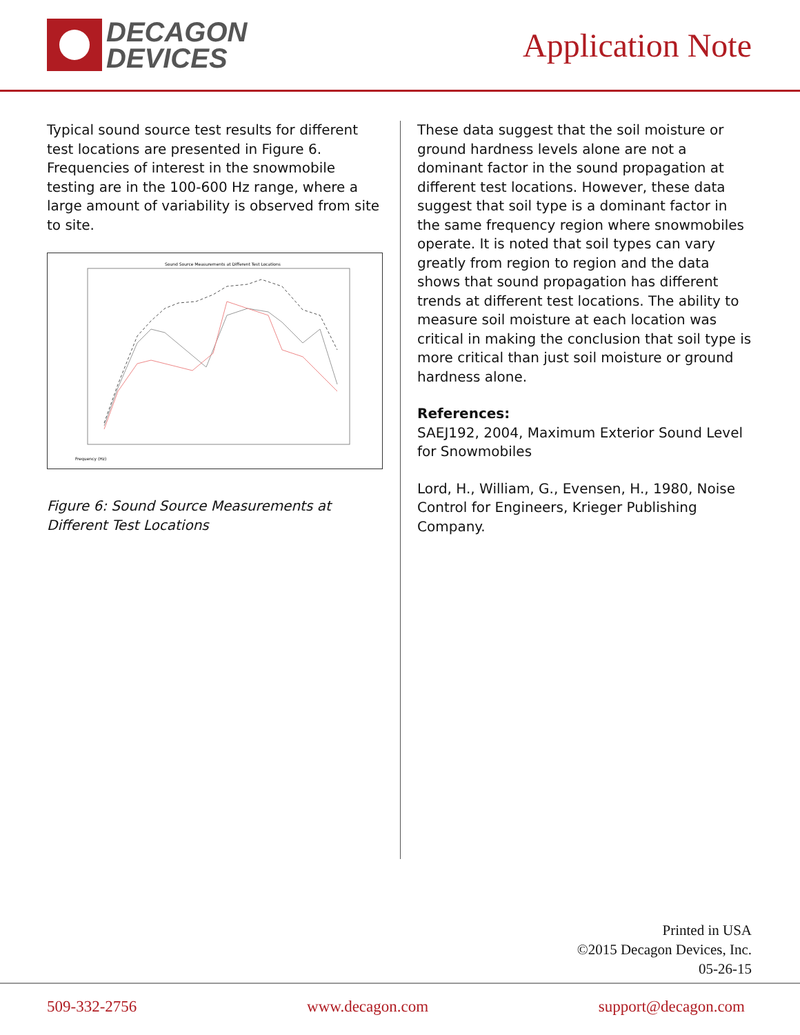DECAGON
DEVICES
Application Note
Typical sound source test results for different test locations are presented in Figure 6. Frequencies of interest in the snowmobile testing are in the 100-600 Hz range, where a large amount of variability is observed from site to site.
Sound Source Measurements at Different Test Locations
Frequency (Hz)
Figure 6: Sound Source Measurements at Different Test Locations
These data suggest that the soil moisture or ground hardness levels alone are not a dominant factor in the sound propagation at different test locations. However, these data suggest that soil type is a dominant factor in the same frequency region where snowmobiles operate. It is noted that soil types can vary greatly from region to region and the data shows that sound propagation has different trends at different test locations. The ability to measure soil moisture at each location was critical in making the conclusion that soil type is more critical than just soil moisture or ground hardness alone.
References:
SAEJ192, 2004, Maximum Exterior Sound Level for Snowmobiles
Lord, H., William, G., Evensen, H., 1980, Noise Control for Engineers, Krieger Publishing Company.
Printed in USA
©2015 Decagon Devices, Inc.
05-26-15
509-332-2756 www.decagon.com support@decagon.com